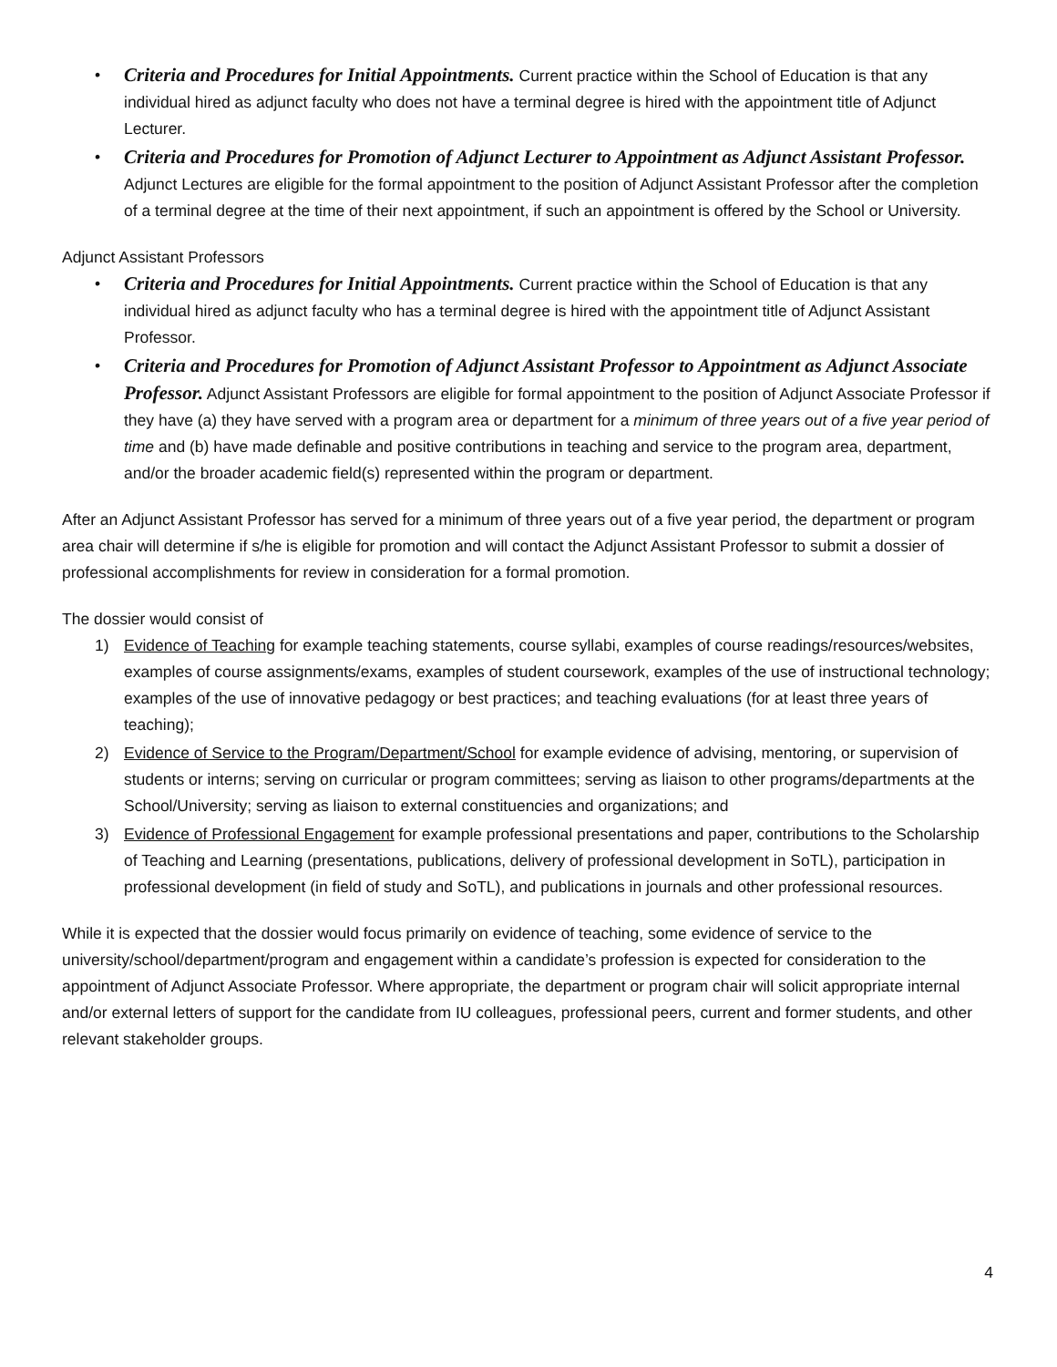• Criteria and Procedures for Initial Appointments. Current practice within the School of Education is that any individual hired as adjunct faculty who does not have a terminal degree is hired with the appointment title of Adjunct Lecturer.
• Criteria and Procedures for Promotion of Adjunct Lecturer to Appointment as Adjunct Assistant Professor. Adjunct Lectures are eligible for the formal appointment to the position of Adjunct Assistant Professor after the completion of a terminal degree at the time of their next appointment, if such an appointment is offered by the School or University.
Adjunct Assistant Professors
• Criteria and Procedures for Initial Appointments. Current practice within the School of Education is that any individual hired as adjunct faculty who has a terminal degree is hired with the appointment title of Adjunct Assistant Professor.
• Criteria and Procedures for Promotion of Adjunct Assistant Professor to Appointment as Adjunct Associate Professor. Adjunct Assistant Professors are eligible for formal appointment to the position of Adjunct Associate Professor if they have (a) they have served with a program area or department for a minimum of three years out of a five year period of time and (b) have made definable and positive contributions in teaching and service to the program area, department, and/or the broader academic field(s) represented within the program or department.
After an Adjunct Assistant Professor has served for a minimum of three years out of a five year period, the department or program area chair will determine if s/he is eligible for promotion and will contact the Adjunct Assistant Professor to submit a dossier of professional accomplishments for review in consideration for a formal promotion.
The dossier would consist of
1) Evidence of Teaching for example teaching statements, course syllabi, examples of course readings/resources/websites, examples of course assignments/exams, examples of student coursework, examples of the use of instructional technology; examples of the use of innovative pedagogy or best practices; and teaching evaluations (for at least three years of teaching);
2) Evidence of Service to the Program/Department/School for example evidence of advising, mentoring, or supervision of students or interns; serving on curricular or program committees; serving as liaison to other programs/departments at the School/University; serving as liaison to external constituencies and organizations; and
3) Evidence of Professional Engagement for example professional presentations and paper, contributions to the Scholarship of Teaching and Learning (presentations, publications, delivery of professional development in SoTL), participation in professional development (in field of study and SoTL), and publications in journals and other professional resources.
While it is expected that the dossier would focus primarily on evidence of teaching, some evidence of service to the university/school/department/program and engagement within a candidate’s profession is expected for consideration to the appointment of Adjunct Associate Professor. Where appropriate, the department or program chair will solicit appropriate internal and/or external letters of support for the candidate from IU colleagues, professional peers, current and former students, and other relevant stakeholder groups.
4